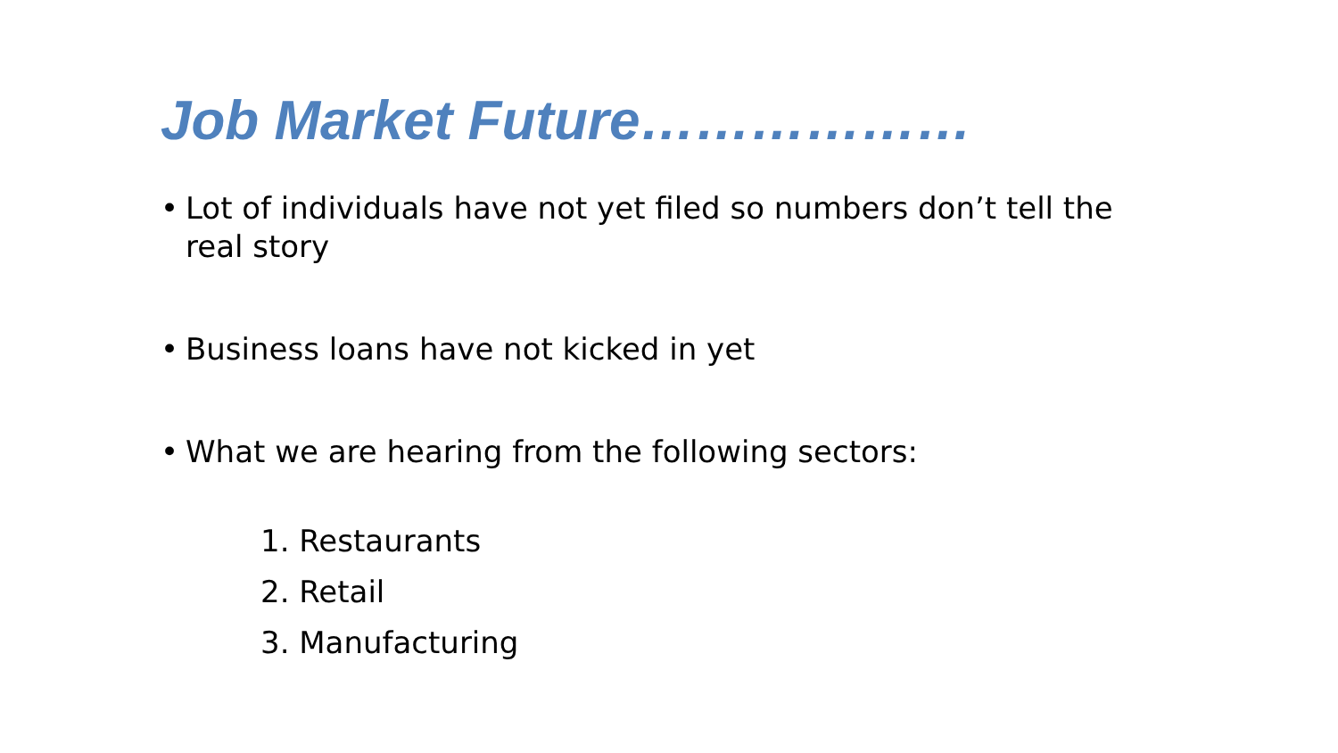Job Market Future………………
• Lot of individuals have not yet filed so numbers don’t tell the real story
• Business loans have not kicked in yet
• What we are hearing from the following sectors:
1. Restaurants
2. Retail
3. Manufacturing